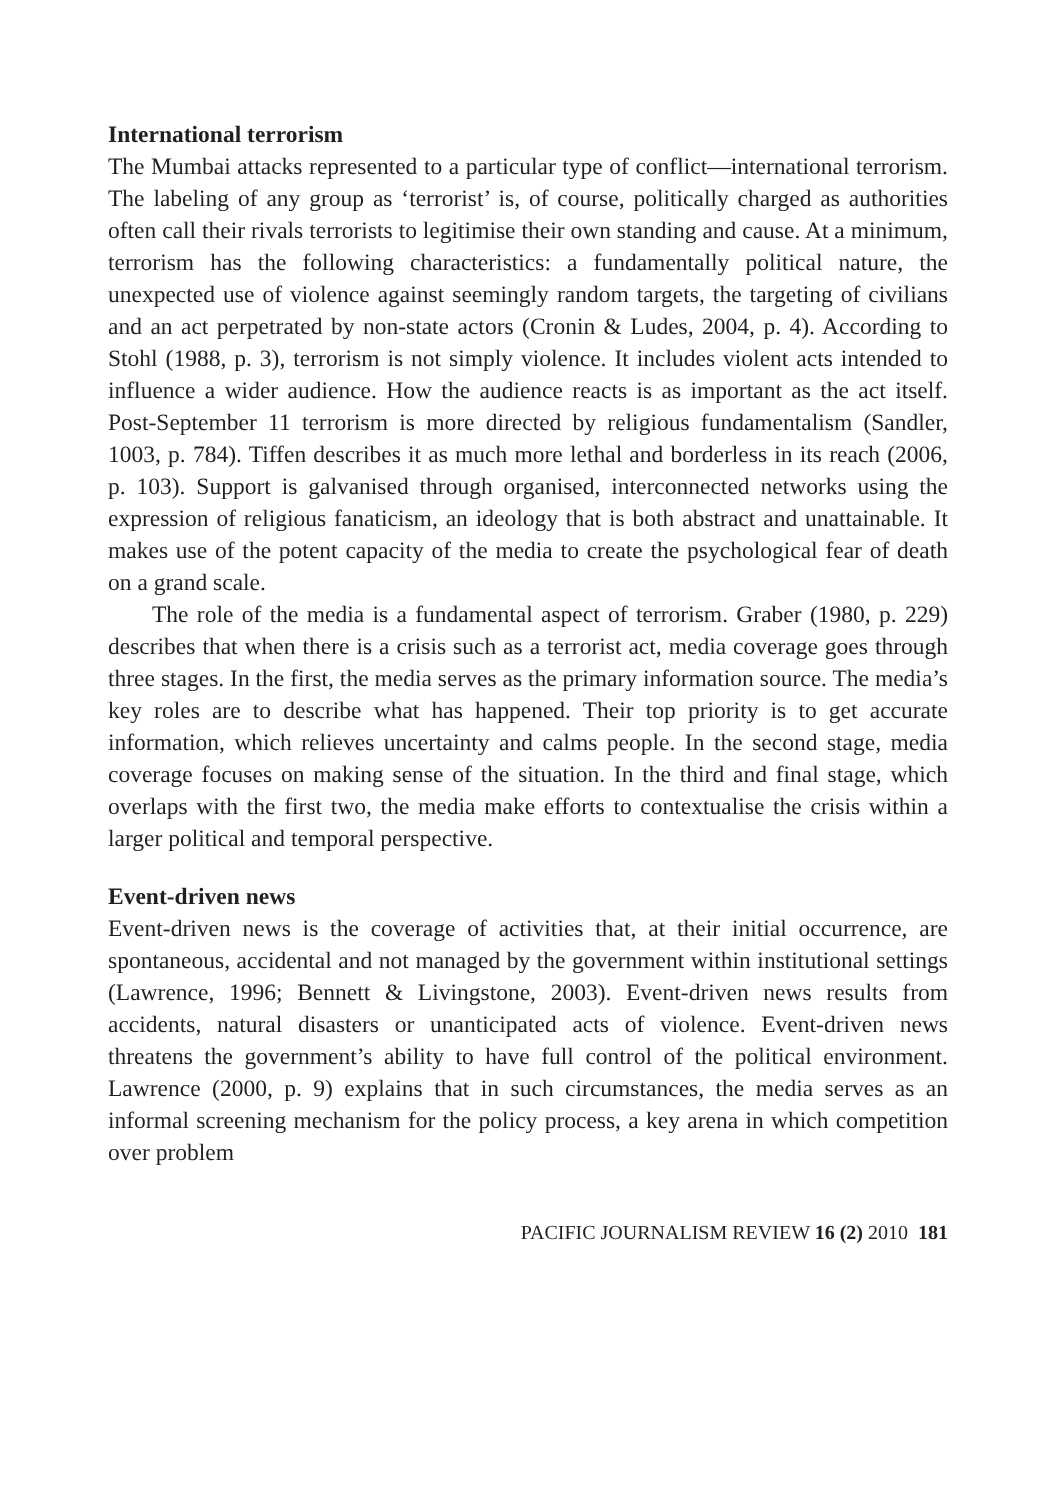International terrorism
The Mumbai attacks represented to a particular type of conflict—international terrorism. The labeling of any group as ‘terrorist’ is, of course, politically charged as authorities often call their rivals terrorists to legitimise their own standing and cause. At a minimum, terrorism has the following characteristics: a fundamentally political nature, the unexpected use of violence against seemingly random targets, the targeting of civilians and an act perpetrated by non-state actors (Cronin & Ludes, 2004, p. 4). According to Stohl (1988, p. 3), terrorism is not simply violence. It includes violent acts intended to influence a wider audience. How the audience reacts is as important as the act itself. Post-September 11 terrorism is more directed by religious fundamentalism (Sandler, 1003, p. 784). Tiffen describes it as much more lethal and borderless in its reach (2006, p. 103). Support is galvanised through organised, interconnected networks using the expression of religious fanaticism, an ideology that is both abstract and unattainable. It makes use of the potent capacity of the media to create the psychological fear of death on a grand scale.
The role of the media is a fundamental aspect of terrorism. Graber (1980, p. 229) describes that when there is a crisis such as a terrorist act, media coverage goes through three stages. In the first, the media serves as the primary information source. The media’s key roles are to describe what has happened. Their top priority is to get accurate information, which relieves uncertainty and calms people. In the second stage, media coverage focuses on making sense of the situation. In the third and final stage, which overlaps with the first two, the media make efforts to contextualise the crisis within a larger political and temporal perspective.
Event-driven news
Event-driven news is the coverage of activities that, at their initial occurrence, are spontaneous, accidental and not managed by the government within institutional settings (Lawrence, 1996; Bennett & Livingstone, 2003). Event-driven news results from accidents, natural disasters or unanticipated acts of violence. Event-driven news threatens the government’s ability to have full control of the political environment. Lawrence (2000, p. 9) explains that in such circumstances, the media serves as an informal screening mechanism for the policy process, a key arena in which competition over problem
PACIFIC JOURNALISM REVIEW 16 (2) 2010 181